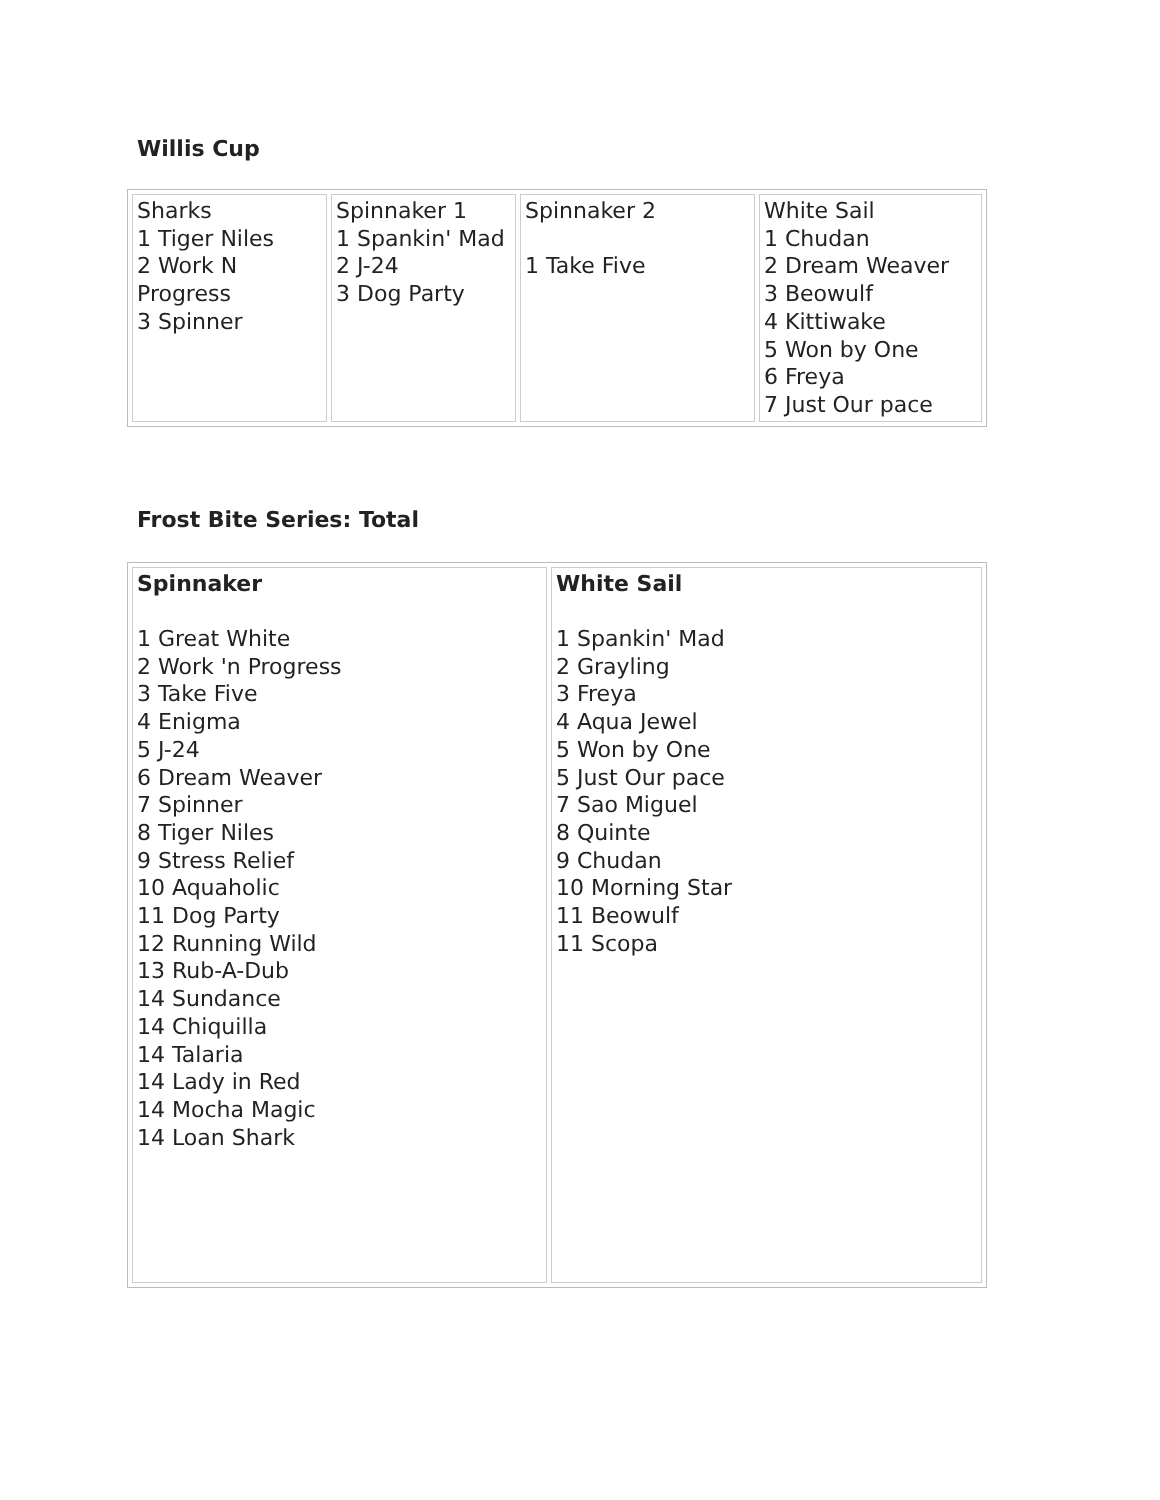Willis Cup
| Sharks 1 Tiger Niles 2 Work N Progress 3 Spinner | Spinnaker 1 1 Spankin' Mad 2 J-24 3 Dog Party | Spinnaker 2 1 Take Five | White Sail 1 Chudan 2 Dream Weaver 3 Beowulf 4 Kittiwake 5 Won by One 6 Freya 7 Just Our pace |
Frost Bite Series: Total
| Spinnaker 1 Great White 2 Work 'n Progress 3 Take Five 4 Enigma 5 J-24 6 Dream Weaver 7 Spinner 8 Tiger Niles 9 Stress Relief 10 Aquaholic 11 Dog Party 12 Running Wild 13 Rub-A-Dub 14 Sundance 14 Chiquilla 14 Talaria 14 Lady in Red 14 Mocha Magic 14 Loan Shark | White Sail 1 Spankin' Mad 2 Grayling 3 Freya 4 Aqua Jewel 5 Won by One 5 Just Our pace 7 Sao Miguel 8 Quinte 9 Chudan 10 Morning Star 11 Beowulf 11 Scopa |